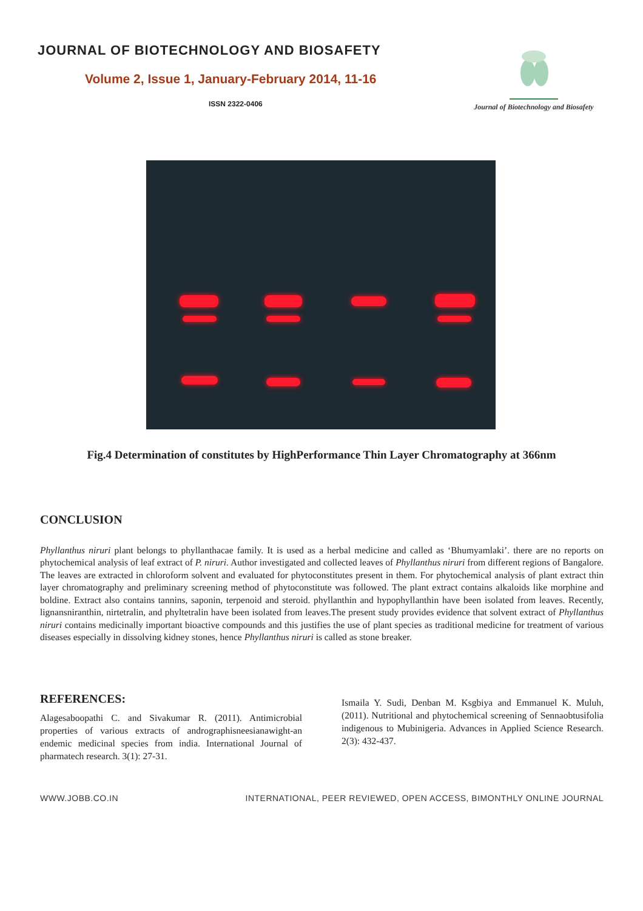JOURNAL OF BIOTECHNOLOGY AND BIOSAFETY
Volume 2, Issue 1, January-February 2014, 11-16
ISSN 2322-0406
Journal of Biotechnology and Biosafety
Fig.4 Determination of constitutes by HighPerformance Thin Layer Chromatography at 366nm
CONCLUSION
Phyllanthus niruri plant belongs to phyllanthacae family. It is used as a herbal medicine and called as ‘Bhumyamlaki’. there are no reports on phytochemical analysis of leaf extract of P. niruri. Author investigated and collected leaves of Phyllanthus niruri from different regions of Bangalore. The leaves are extracted in chloroform solvent and evaluated for phytoconstitutes present in them. For phytochemical analysis of plant extract thin layer chromatography and preliminary screening method of phytoconstitute was followed. The plant extract contains alkaloids like morphine and boldine. Extract also contains tannins, saponin, terpenoid and steroid. phyllanthin and hypophyllanthin have been isolated from leaves. Recently, lignansniranthin, nirtetralin, and phyltetralin have been isolated from leaves.The present study provides evidence that solvent extract of Phyllanthus niruri contains medicinally important bioactive compounds and this justifies the use of plant species as traditional medicine for treatment of various diseases especially in dissolving kidney stones, hence Phyllanthus niruri is called as stone breaker.
REFERENCES:
Alagesaboopathi C. and Sivakumar R. (2011). Antimicrobial properties of various extracts of andrographisneesianawight-an endemic medicinal species from india. International Journal of pharmatech research. 3(1): 27-31.
Ismaila Y. Sudi, Denban M. Ksgbiya and Emmanuel K. Muluh, (2011). Nutritional and phytochemical screening of Sennaobtusifolia indigenous to Mubinigeria. Advances in Applied Science Research. 2(3): 432-437.
WWW.JOBB.CO.IN INTERNATIONAL, PEER REVIEWED, OPEN ACCESS, BIMONTHLY ONLINE JOURNAL